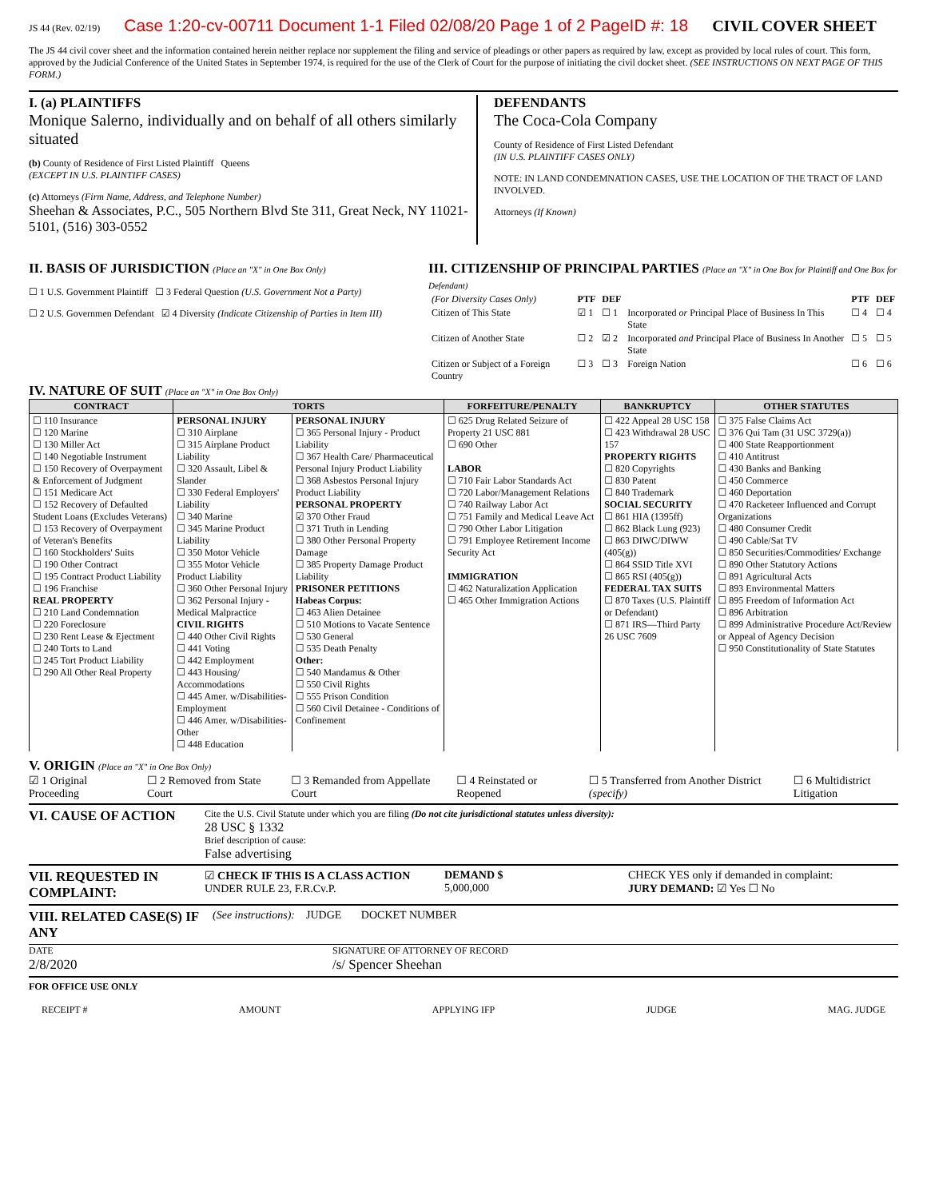JS 44 (Rev. 02/19) Case 1:20-cv-00711 Document 1-1 Filed 02/08/20 Page 1 of 2 PageID #: 18 CIVIL COVER SHEET
The JS 44 civil cover sheet and the information contained herein neither replace nor supplement the filing and service of pleadings or other papers as required by law, except as provided by local rules of court. This form, approved by the Judicial Conference of the United States in September 1974, is required for the use of the Clerk of Court for the purpose of initiating the civil docket sheet. (SEE INSTRUCTIONS ON NEXT PAGE OF THIS FORM.)
I. (a) PLAINTIFFS
Monique Salerno, individually and on behalf of all others similarly situated
(b) County of Residence of First Listed Plaintiff Queens
(EXCEPT IN U.S. PLAINTIFF CASES)
(c) Attorneys (Firm Name, Address, and Telephone Number)
Sheehan & Associates, P.C., 505 Northern Blvd Ste 311, Great Neck, NY 11021-5101, (516) 303-0552
DEFENDANTS
The Coca-Cola Company
County of Residence of First Listed Defendant
(IN U.S. PLAINTIFF CASES ONLY)
NOTE: IN LAND CONDEMNATION CASES, USE THE LOCATION OF THE TRACT OF LAND INVOLVED.
Attorneys (If Known)
II. BASIS OF JURISDICTION (Place an "X" in One Box Only)
☐ 1 U.S. Government Plaintiff ☐ 3 Federal Question (U.S. Government Not a Party)
☐ 2 U.S. Governmen Defendant ☑ 4 Diversity (Indicate Citizenship of Parties in Item III)
III. CITIZENSHIP OF PRINCIPAL PARTIES (Place an "X" in One Box for Plaintiff and One Box for Defendant)
| (For Diversity Cases Only) | PTF | DEF | | PTF | DEF |
| Citizen of This State | ☑ 1 | ☐ 1 | Incorporated or Principal Place of Business In This State | ☐ 4 | ☐ 4 |
| Citizen of Another State | ☐ 2 | ☑ 2 | Incorporated and Principal Place of Business In Another State | ☐ 5 | ☐ 5 |
| Citizen or Subject of a Foreign Country | ☐ 3 | ☐ 3 | Foreign Nation | ☐ 6 | ☐ 6 |
IV. NATURE OF SUIT (Place an "X" in One Box Only)
| CONTRACT | TORTS | | FORFEITURE/PENALTY | BANKRUPTCY | OTHER STATUTES |
| --- | --- | --- | --- | --- | --- |
| ☐ 110 Insurance ☐ 120 Marine ☐ 130 Miller Act ☐ 140 Negotiable Instrument ☐ 150 Recovery of Overpayment & Enforcement of Judgment ☐ 151 Medicare Act ☐ 152 Recovery of Defaulted Student Loans (Excludes Veterans) ☐ 153 Recovery of Overpayment of Veteran's Benefits ☐ 160 Stockholders' Suits ☐ 190 Other Contract ☐ 195 Contract Product Liability ☐ 196 Franchise REAL PROPERTY ☐ 210 Land Condemnation ☐ 220 Foreclosure ☐ 230 Rent Lease & Ejectment ☐ 240 Torts to Land ☐ 245 Tort Product Liability ☐ 290 All Other Real Property | PERSONAL INJURY ☐ 310 Airplane ☐ 315 Airplane Product Liability ☐ 320 Assault, Libel & Slander ☐ 330 Federal Employers' Liability ☐ 340 Marine ☐ 345 Marine Product Liability ☐ 350 Motor Vehicle ☐ 355 Motor Vehicle Product Liability ☐ 360 Other Personal Injury ☐ 362 Personal Injury - Medical Malpractice CIVIL RIGHTS ☐ 440 Other Civil Rights ☐ 441 Voting ☐ 442 Employment ☐ 443 Housing/ Accommodations ☐ 445 Amer. w/Disabilities- Employment ☐ 446 Amer. w/Disabilities- Other ☐ 448 Education | PERSONAL INJURY ☐ 365 Personal Injury - Product Liability ☐ 367 Health Care/ Pharmaceutical Personal Injury Product Liability ☐ 368 Asbestos Personal Injury Product Liability PERSONAL PROPERTY ☑ 370 Other Fraud ☐ 371 Truth in Lending ☐ 380 Other Personal Property Damage ☐ 385 Property Damage Product Liability PRISONER PETITIONS Habeas Corpus: ☐ 463 Alien Detainee ☐ 510 Motions to Vacate Sentence ☐ 530 General ☐ 535 Death Penalty Other: ☐ 540 Mandamus & Other ☐ 550 Civil Rights ☐ 555 Prison Condition ☐ 560 Civil Detainee - Conditions of Confinement | ☐ 625 Drug Related Seizure of Property 21 USC 881 ☐ 690 Other LABOR ☐ 710 Fair Labor Standards Act ☐ 720 Labor/Management Relations ☐ 740 Railway Labor Act ☐ 751 Family and Medical Leave Act ☐ 790 Other Labor Litigation ☐ 791 Employee Retirement Income Security Act IMMIGRATION ☐ 462 Naturalization Application ☐ 465 Other Immigration Actions | ☐ 422 Appeal 28 USC 158 ☐ 423 Withdrawal 28 USC 157 PROPERTY RIGHTS ☐ 820 Copyrights ☐ 830 Patent ☐ 840 Trademark SOCIAL SECURITY ☐ 861 HIA (1395ff) ☐ 862 Black Lung (923) ☐ 863 DIWC/DIWW (405(g)) ☐ 864 SSID Title XVI ☐ 865 RSI (405(g)) FEDERAL TAX SUITS ☐ 870 Taxes (U.S. Plaintiff or Defendant) ☐ 871 IRS—Third Party 26 USC 7609 | ☐ 375 False Claims Act ☐ 376 Qui Tam (31 USC 3729(a)) ☐ 400 State Reapportionment ☐ 410 Antitrust ☐ 430 Banks and Banking ☐ 450 Commerce ☐ 460 Deportation ☐ 470 Racketeer Influenced and Corrupt Organizations ☐ 480 Consumer Credit ☐ 490 Cable/Sat TV ☐ 850 Securities/Commodities/ Exchange ☐ 890 Other Statutory Actions ☐ 891 Agricultural Acts ☐ 893 Environmental Matters ☐ 895 Freedom of Information Act ☐ 896 Arbitration ☐ 899 Administrative Procedure Act/Review or Appeal of Agency Decision ☐ 950 Constitutionality of State Statutes |
V. ORIGIN (Place an "X" in One Box Only)
☑ 1 Original Proceeding ☐ 2 Removed from State Court ☐ 3 Remanded from Appellate Court ☐ 4 Reinstated or Reopened ☐ 5 Transferred from Another District (specify) ☐ 6 Multidistrict Litigation
VI. CAUSE OF ACTION
Cite the U.S. Civil Statute under which you are filing (Do not cite jurisdictional statutes unless diversity):
28 USC § 1332
Brief description of cause:
False advertising
VII. REQUESTED IN COMPLAINT:
☑ CHECK IF THIS IS A CLASS ACTION
UNDER RULE 23, F.R.Cv.P.
DEMAND $
5,000,000
CHECK YES only if demanded in complaint:
JURY DEMAND: ☑ Yes ☐ No
VIII. RELATED CASE(S) IF ANY
(See instructions): JUDGE DOCKET NUMBER
DATE
2/8/2020
SIGNATURE OF ATTORNEY OF RECORD
/s/ Spencer Sheehan
FOR OFFICE USE ONLY
RECEIPT # AMOUNT APPLYING IFP JUDGE MAG. JUDGE